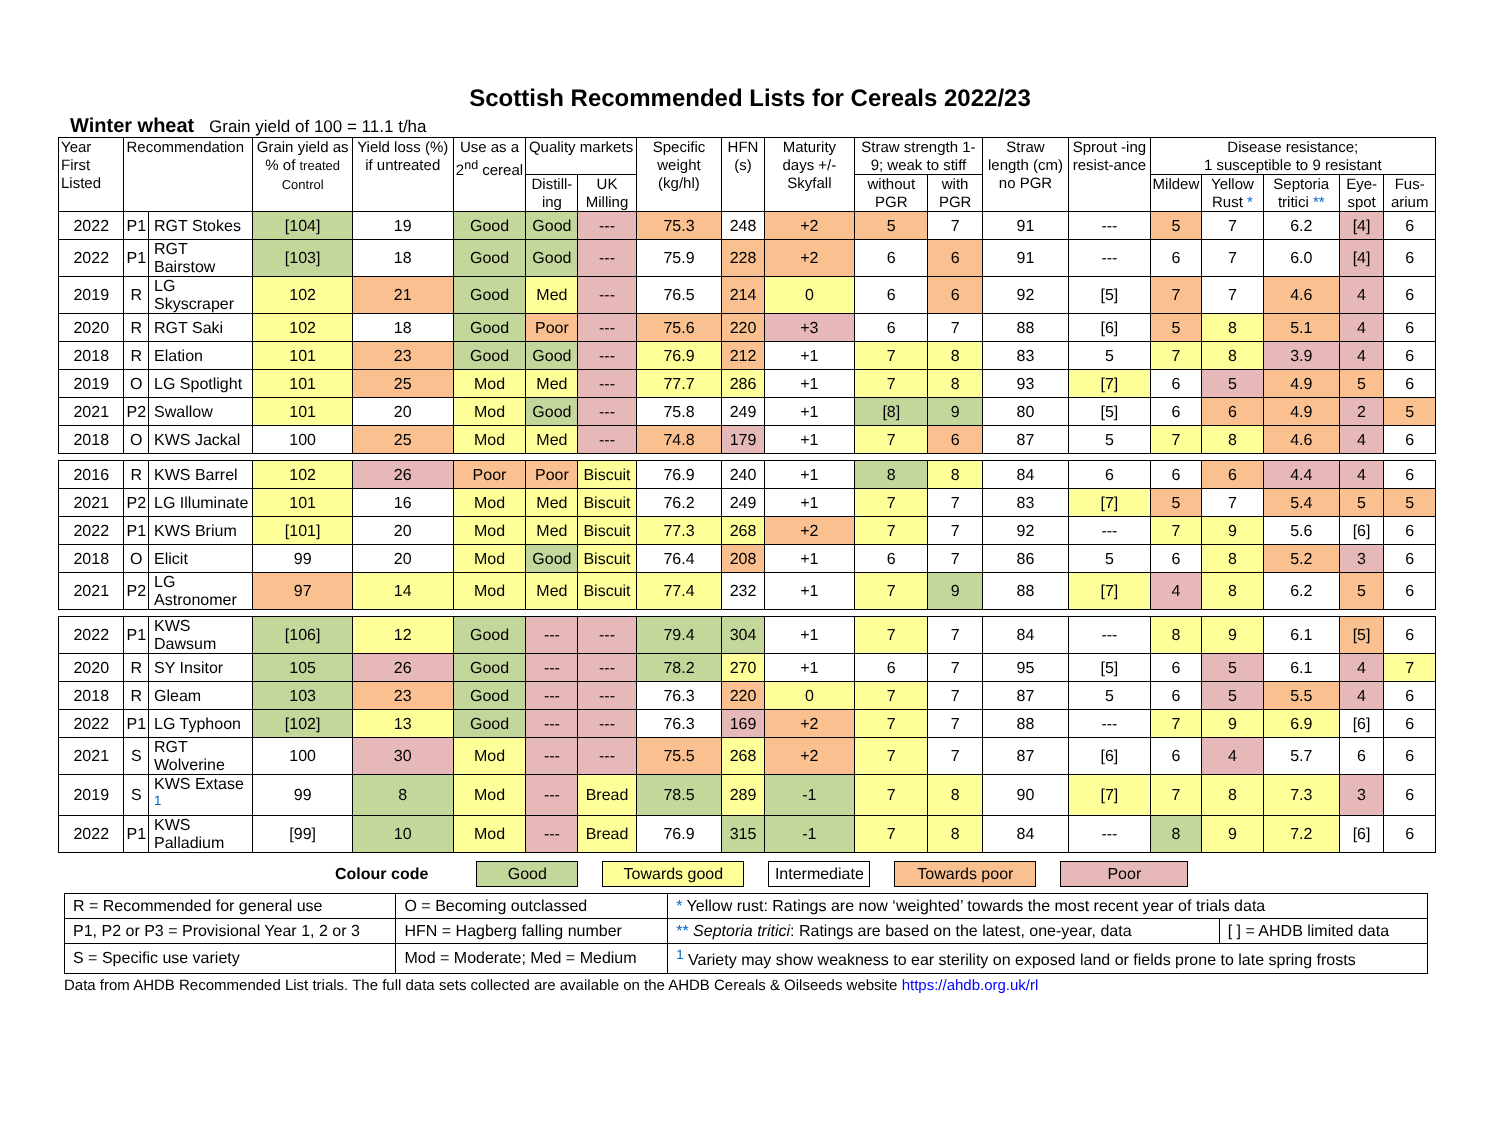Scottish Recommended Lists for Cereals 2022/23
Winter wheat Grain yield of 100 = 11.1 t/ha
| Year First Listed | Recommendation | | Grain yield as % of treated Control | Yield loss (%) if untreated | Use as a 2<sup>nd</sup> cereal | Quality markets | | Specific weight (kg/hl) | HFN (s) | Maturity days +/- Skyfall | Straw strength 1-9; weak to stiff | | Straw length (cm) no PGR | Sprout -ing resist-ance | Disease resistance; 1 susceptible to 9 resistant | | | | |
| --- | --- | --- | --- | --- | --- | --- | --- | --- | --- | --- | --- | --- | --- | --- | --- | --- | --- | --- | --- |
| | | | | | | Distill-ing | UK Milling | | | | without PGR | with PGR | | | Mildew | Yellow Rust * | Septoria tritici ** | Eye-spot | Fus-arium |
| 2022 | P1 | RGT Stokes | [104] | 19 | Good | Good | --- | 75.3 | 248 | +2 | 5 | 7 | 91 | --- | 5 | 7 | 6.2 | [4] | 6 |
| 2022 | P1 | RGT Bairstow | [103] | 18 | Good | Good | --- | 75.9 | 228 | +2 | 6 | 6 | 91 | --- | 6 | 7 | 6.0 | [4] | 6 |
| 2019 | R | LG Skyscraper | 102 | 21 | Good | Med | --- | 76.5 | 214 | 0 | 6 | 6 | 92 | [5] | 7 | 7 | 4.6 | 4 | 6 |
| 2020 | R | RGT Saki | 102 | 18 | Good | Poor | --- | 75.6 | 220 | +3 | 6 | 7 | 88 | [6] | 5 | 8 | 5.1 | 4 | 6 |
| 2018 | R | Elation | 101 | 23 | Good | Good | --- | 76.9 | 212 | +1 | 7 | 8 | 83 | 5 | 7 | 8 | 3.9 | 4 | 6 |
| 2019 | O | LG Spotlight | 101 | 25 | Mod | Med | --- | 77.7 | 286 | +1 | 7 | 8 | 93 | [7] | 6 | 5 | 4.9 | 5 | 6 |
| 2021 | P2 | Swallow | 101 | 20 | Mod | Good | --- | 75.8 | 249 | +1 | [8] | 9 | 80 | [5] | 6 | 6 | 4.9 | 2 | 5 |
| 2018 | O | KWS Jackal | 100 | 25 | Mod | Med | --- | 74.8 | 179 | +1 | 7 | 6 | 87 | 5 | 7 | 8 | 4.6 | 4 | 6 |
| 2016 | R | KWS Barrel | 102 | 26 | Poor | Poor | Biscuit | 76.9 | 240 | +1 | 8 | 8 | 84 | 6 | 6 | 6 | 4.4 | 4 | 6 |
| 2021 | P2 | LG Illuminate | 101 | 16 | Mod | Med | Biscuit | 76.2 | 249 | +1 | 7 | 7 | 83 | [7] | 5 | 7 | 5.4 | 5 | 5 |
| 2022 | P1 | KWS Brium | [101] | 20 | Mod | Med | Biscuit | 77.3 | 268 | +2 | 7 | 7 | 92 | --- | 7 | 9 | 5.6 | [6] | 6 |
| 2018 | O | Elicit | 99 | 20 | Mod | Good | Biscuit | 76.4 | 208 | +1 | 6 | 7 | 86 | 5 | 6 | 8 | 5.2 | 3 | 6 |
| 2021 | P2 | LG Astronomer | 97 | 14 | Mod | Med | Biscuit | 77.4 | 232 | +1 | 7 | 9 | 88 | [7] | 4 | 8 | 6.2 | 5 | 6 |
| 2022 | P1 | KWS Dawsum | [106] | 12 | Good | --- | --- | 79.4 | 304 | +1 | 7 | 7 | 84 | --- | 8 | 9 | 6.1 | [5] | 6 |
| 2020 | R | SY Insitor | 105 | 26 | Good | --- | --- | 78.2 | 270 | +1 | 6 | 7 | 95 | [5] | 6 | 5 | 6.1 | 4 | 7 |
| 2018 | R | Gleam | 103 | 23 | Good | --- | --- | 76.3 | 220 | 0 | 7 | 7 | 87 | 5 | 6 | 5 | 5.5 | 4 | 6 |
| 2022 | P1 | LG Typhoon | [102] | 13 | Good | --- | --- | 76.3 | 169 | +2 | 7 | 7 | 88 | --- | 7 | 9 | 6.9 | [6] | 6 |
| 2021 | S | RGT Wolverine | 100 | 30 | Mod | --- | --- | 75.5 | 268 | +2 | 7 | 7 | 87 | [6] | 6 | 4 | 5.7 | 6 | 6 |
| 2019 | S | KWS Extase <sup>1</sup> | 99 | 8 | Mod | --- | Bread | 78.5 | 289 | -1 | 7 | 8 | 90 | [7] | 7 | 8 | 7.3 | 3 | 6 |
| 2022 | P1 | KWS Palladium | [99] | 10 | Mod | --- | Bread | 76.9 | 315 | -1 | 7 | 8 | 84 | --- | 8 | 9 | 7.2 | [6] | 6 |
Colour code Good Towards good Intermediate Towards poor Poor
| R = Recommended for general use | O = Becoming outclassed | * Yellow rust: Ratings are now ‘weighted’ towards the most recent year of trials data | |
| P1, P2 or P3 = Provisional Year 1, 2 or 3 | HFN = Hagberg falling number | ** Septoria tritici : Ratings are based on the latest, one-year, data | [ ] = AHDB limited data |
| S = Specific use variety | Mod = Moderate; Med = Medium | <sup>1</sup> Variety may show weakness to ear sterility on exposed land or fields prone to late spring frosts | |
Data from AHDB Recommended List trials. The full data sets collected are available on the AHDB Cereals & Oilseeds website https://ahdb.org.uk/rl